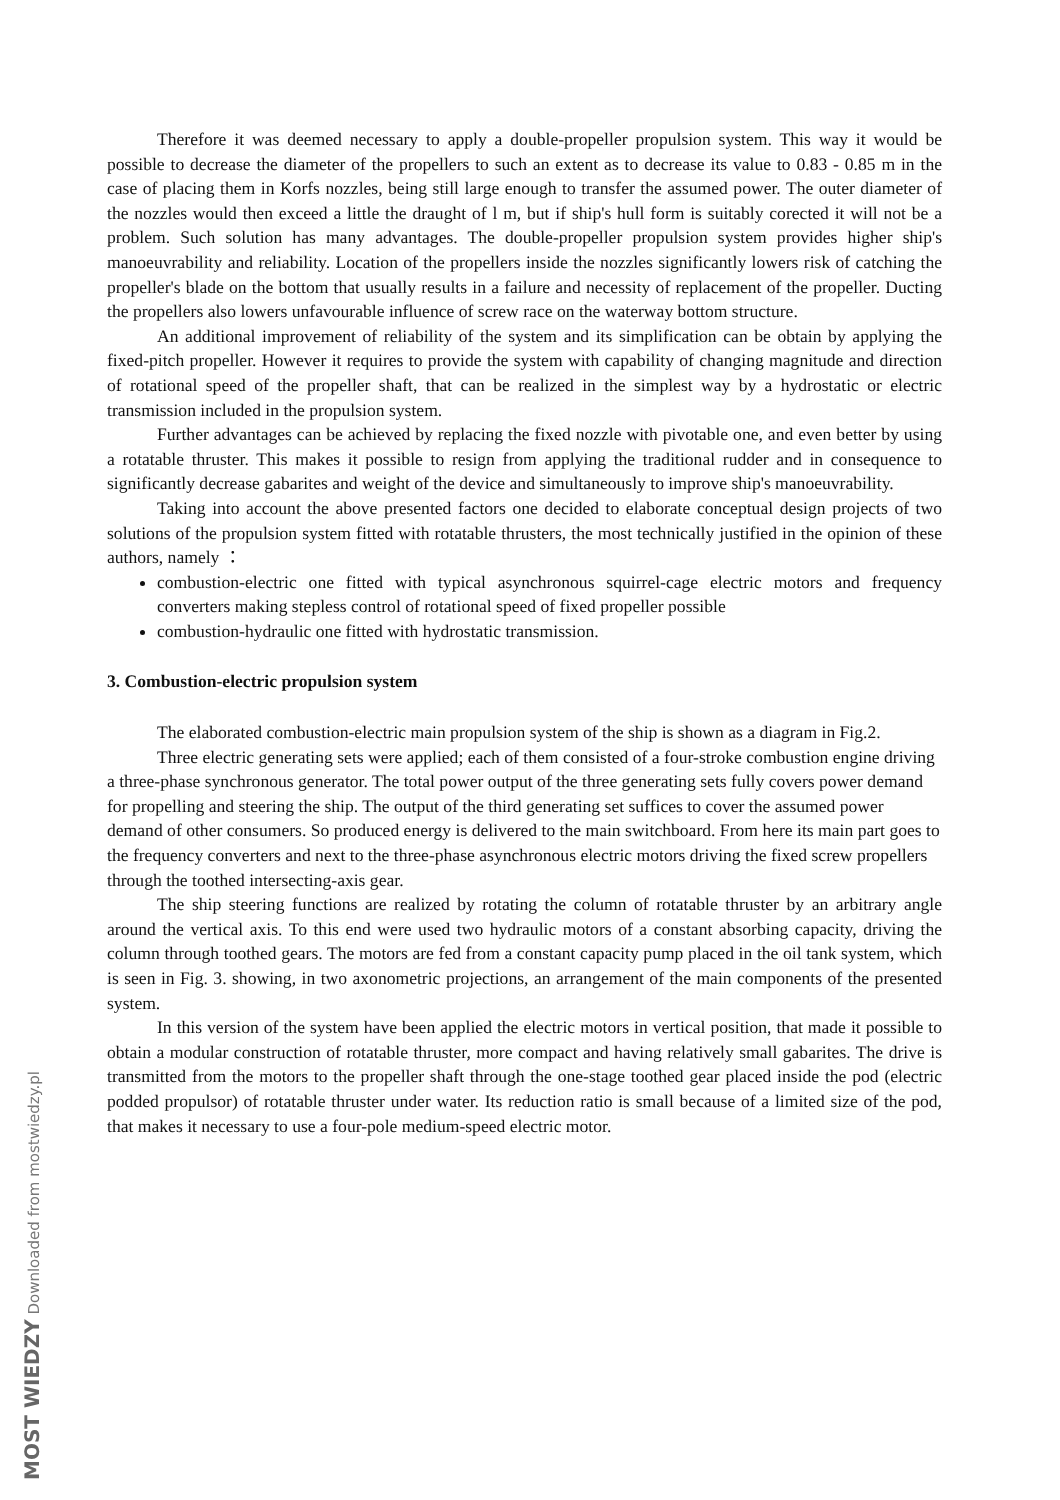Therefore it was deemed necessary to apply a double-propeller propulsion system. This way it would be possible to decrease the diameter of the propellers to such an extent as to decrease its value to 0.83 - 0.85 m in the case of placing them in Korfs nozzles, being still large enough to transfer the assumed power. The outer diameter of the nozzles would then exceed a little the draught of l m, but if ship's hull form is suitably corected it will not be a problem. Such solution has many advantages. The double-propeller propulsion system provides higher ship's manoeuvrability and reliability. Location of the propellers inside the nozzles significantly lowers risk of catching the propeller's blade on the bottom that usually results in a failure and necessity of replacement of the propeller. Ducting the propellers also lowers unfavourable influence of screw race on the waterway bottom structure.
An additional improvement of reliability of the system and its simplification can be obtain by applying the fixed-pitch propeller. However it requires to provide the system with capability of changing magnitude and direction of rotational speed of the propeller shaft, that can be realized in the simplest way by a hydrostatic or electric transmission included in the propulsion system.
Further advantages can be achieved by replacing the fixed nozzle with pivotable one, and even better by using a rotatable thruster. This makes it possible to resign from applying the traditional rudder and in consequence to significantly decrease gabarites and weight of the device and simultaneously to improve ship's manoeuvrability.
Taking into account the above presented factors one decided to elaborate conceptual design projects of two solutions of the propulsion system fitted with rotatable thrusters, the most technically justified in the opinion of these authors, namely ：
combustion-electric one fitted with typical asynchronous squirrel-cage electric motors and frequency converters making stepless control of rotational speed of fixed propeller possible
combustion-hydraulic one fitted with hydrostatic transmission.
3. Combustion-electric propulsion system
The elaborated combustion-electric main propulsion system of the ship is shown as a diagram in Fig.2.
Three electric generating sets were applied; each of them consisted of a four-stroke combustion engine driving a three-phase synchronous generator. The total power output of the three generating sets fully covers power demand for propelling and steering the ship. The output of the third generating set suffices to cover the assumed power demand of other consumers. So produced energy is delivered to the main switchboard. From here its main part goes to the frequency converters and next to the three-phase asynchronous electric motors driving the fixed screw propellers through the toothed intersecting-axis gear.
The ship steering functions are realized by rotating the column of rotatable thruster by an arbitrary angle around the vertical axis. To this end were used two hydraulic motors of a constant absorbing capacity, driving the column through toothed gears. The motors are fed from a constant capacity pump placed in the oil tank system, which is seen in Fig. 3. showing, in two axonometric projections, an arrangement of the main components of the presented system.
In this version of the system have been applied the electric motors in vertical position, that made it possible to obtain a modular construction of rotatable thruster, more compact and having relatively small gabarites. The drive is transmitted from the motors to the propeller shaft through the one-stage toothed gear placed inside the pod (electric podded propulsor) of rotatable thruster under water. Its reduction ratio is small because of a limited size of the pod, that makes it necessary to use a four-pole medium-speed electric motor.
MOST WIEDZY Downloaded from mostwiedzy.pl